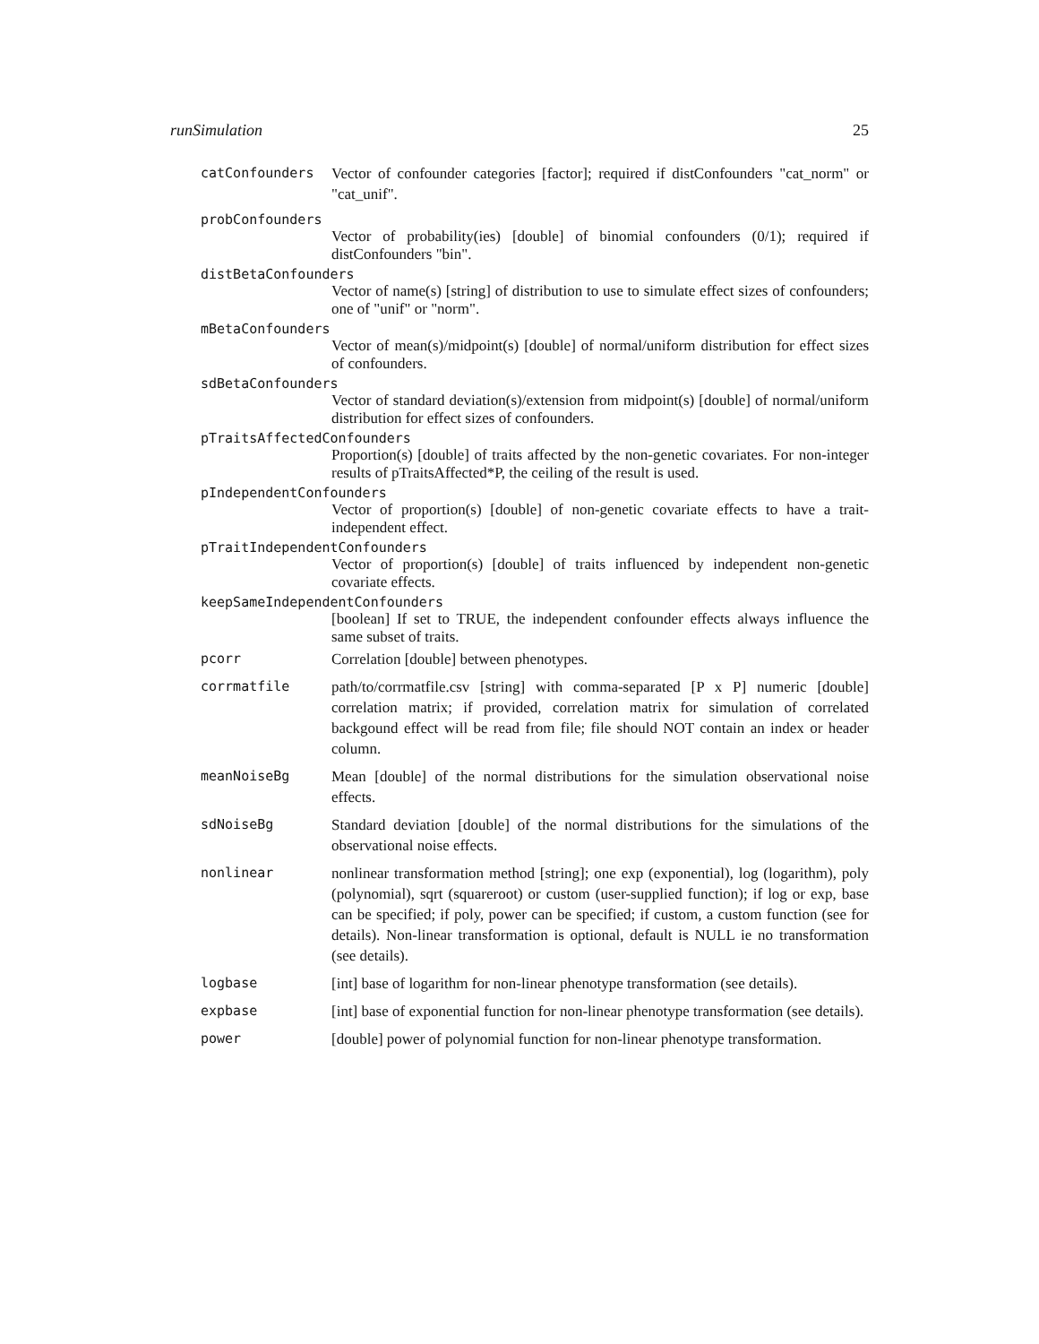runSimulation 25
catConfounders Vector of confounder categories [factor]; required if distConfounders "cat_norm" or "cat_unif".
probConfounders
Vector of probability(ies) [double] of binomial confounders (0/1); required if distConfounders "bin".
distBetaConfounders
Vector of name(s) [string] of distribution to use to simulate effect sizes of confounders; one of "unif" or "norm".
mBetaConfounders
Vector of mean(s)/midpoint(s) [double] of normal/uniform distribution for effect sizes of confounders.
sdBetaConfounders
Vector of standard deviation(s)/extension from midpoint(s) [double] of normal/uniform distribution for effect sizes of confounders.
pTraitsAffectedConfounders
Proportion(s) [double] of traits affected by the non-genetic covariates. For non-integer results of pTraitsAffected*P, the ceiling of the result is used.
pIndependentConfounders
Vector of proportion(s) [double] of non-genetic covariate effects to have a trait-independent effect.
pTraitIndependentConfounders
Vector of proportion(s) [double] of traits influenced by independent non-genetic covariate effects.
keepSameIndependentConfounders
[boolean] If set to TRUE, the independent confounder effects always influence the same subset of traits.
pcorr Correlation [double] between phenotypes.
corrmatfile path/to/corrmatfile.csv [string] with comma-separated [P x P] numeric [double] correlation matrix; if provided, correlation matrix for simulation of correlated backgound effect will be read from file; file should NOT contain an index or header column.
meanNoiseBg Mean [double] of the normal distributions for the simulation observational noise effects.
sdNoiseBg Standard deviation [double] of the normal distributions for the simulations of the observational noise effects.
nonlinear nonlinear transformation method [string]; one exp (exponential), log (logarithm), poly (polynomial), sqrt (squareroot) or custom (user-supplied function); if log or exp, base can be specified; if poly, power can be specified; if custom, a custom function (see for details). Non-linear transformation is optional, default is NULL ie no transformation (see details).
logbase [int] base of logarithm for non-linear phenotype transformation (see details).
expbase [int] base of exponential function for non-linear phenotype transformation (see details).
power [double] power of polynomial function for non-linear phenotype transformation.